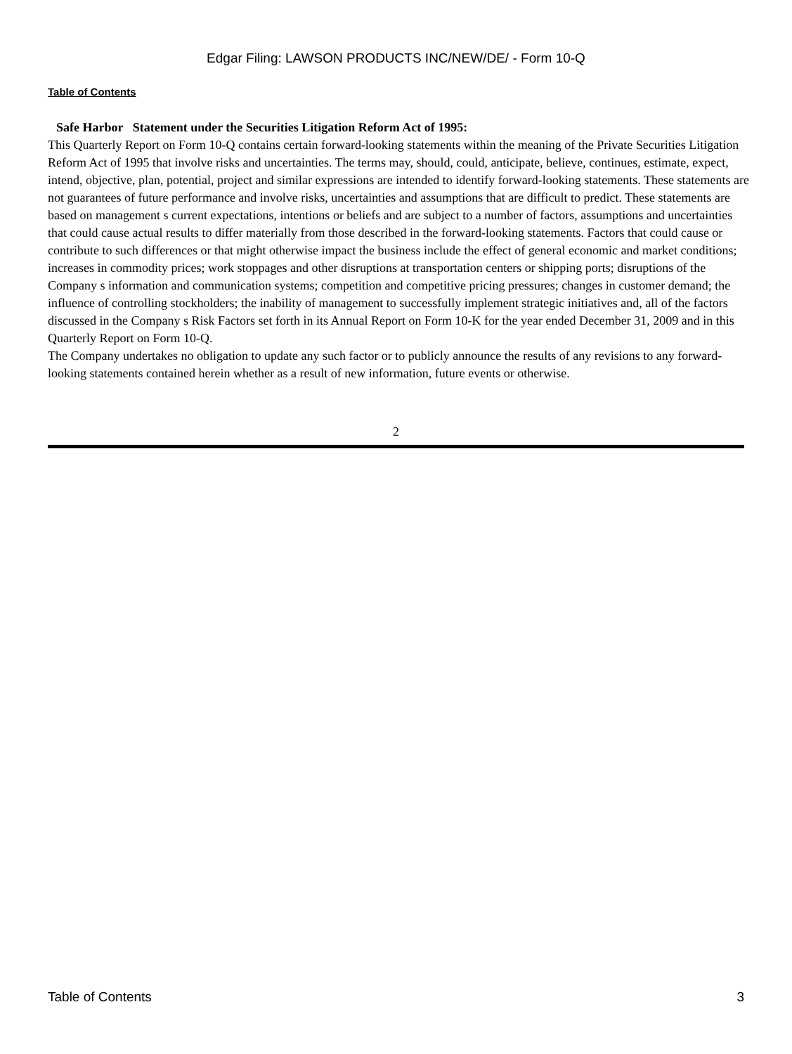Edgar Filing: LAWSON PRODUCTS INC/NEW/DE/ - Form 10-Q
Table of Contents
Safe Harbor Statement under the Securities Litigation Reform Act of 1995:
This Quarterly Report on Form 10-Q contains certain forward-looking statements within the meaning of the Private Securities Litigation Reform Act of 1995 that involve risks and uncertainties. The terms may, should, could, anticipate, believe, continues, estimate, expect, intend, objective, plan, potential, project and similar expressions are intended to identify forward-looking statements. These statements are not guarantees of future performance and involve risks, uncertainties and assumptions that are difficult to predict. These statements are based on management s current expectations, intentions or beliefs and are subject to a number of factors, assumptions and uncertainties that could cause actual results to differ materially from those described in the forward-looking statements. Factors that could cause or contribute to such differences or that might otherwise impact the business include the effect of general economic and market conditions; increases in commodity prices; work stoppages and other disruptions at transportation centers or shipping ports; disruptions of the Company s information and communication systems; competition and competitive pricing pressures; changes in customer demand; the influence of controlling stockholders; the inability of management to successfully implement strategic initiatives and, all of the factors discussed in the Company s Risk Factors set forth in its Annual Report on Form 10-K for the year ended December 31, 2009 and in this Quarterly Report on Form 10-Q.
The Company undertakes no obligation to update any such factor or to publicly announce the results of any revisions to any forward-looking statements contained herein whether as a result of new information, future events or otherwise.
2
Table of Contents 3